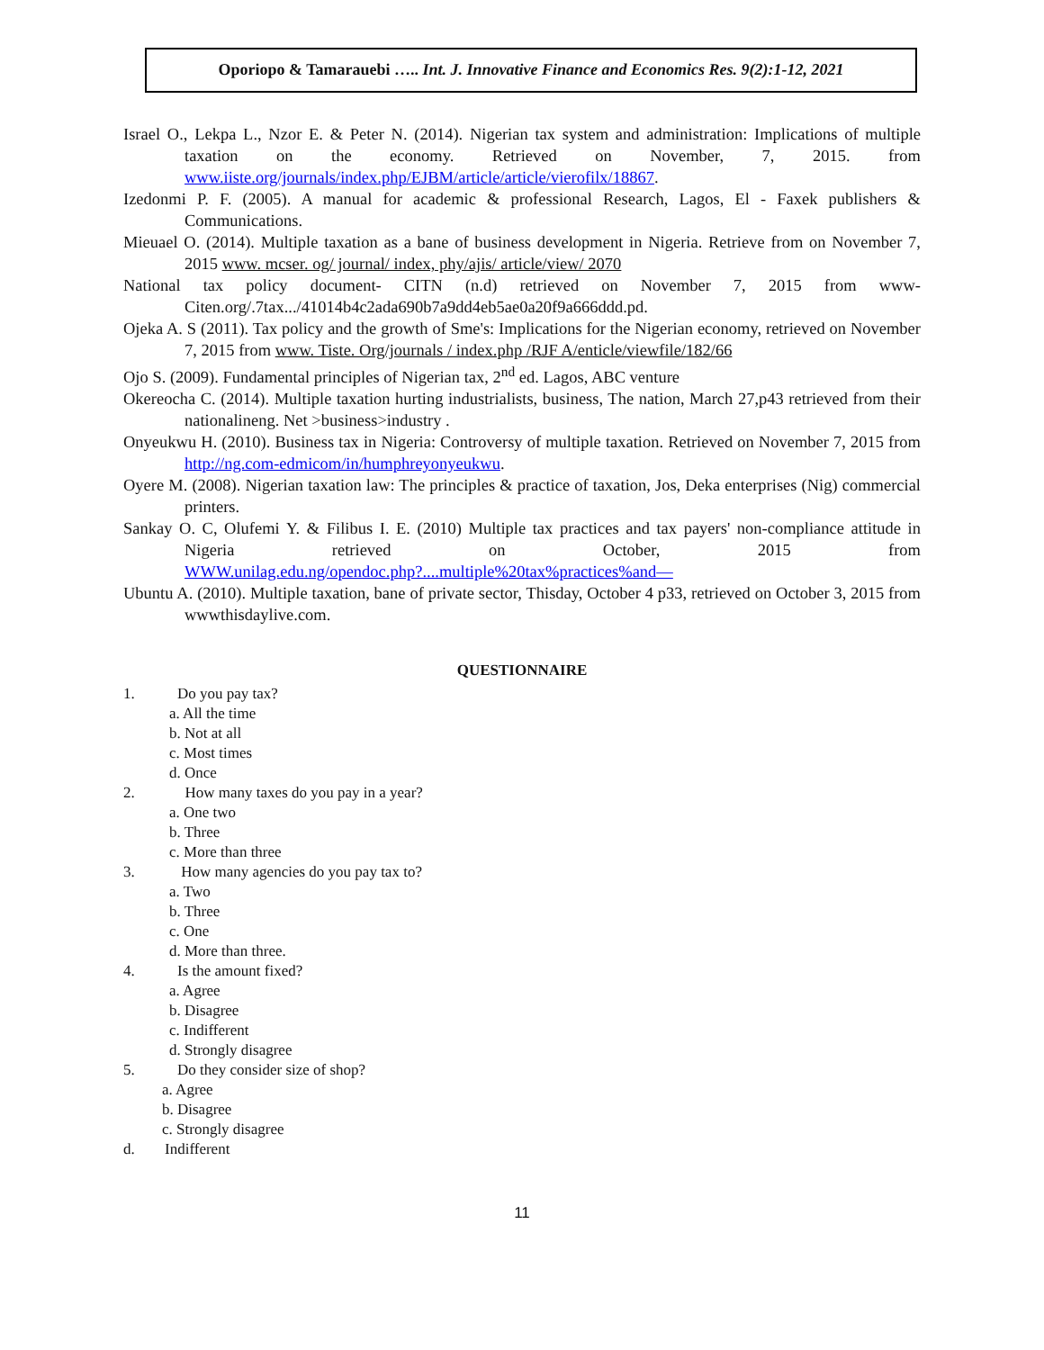Oporiopo & Tamarauebi ….. Int. J. Innovative Finance and Economics Res. 9(2):1-12, 2021
Israel O., Lekpa L., Nzor E. & Peter N. (2014). Nigerian tax system and administration: Implications of multiple taxation on the economy. Retrieved on November, 7, 2015. from www.iiste.org/journals/index.php/EJBM/article/article/vierofilx/18867.
Izedonmi P. F. (2005). A manual for academic & professional Research, Lagos, El - Faxek publishers & Communications.
Mieuael O. (2014). Multiple taxation as a bane of business development in Nigeria. Retrieve from on November 7, 2015 www. mcser. og/ journal/ index, phy/ajis/ article/view/ 2070
National tax policy document- CITN (n.d) retrieved on November 7, 2015 from www-Citen.org/.7tax.../41014b4c2ada690b7a9dd4eb5ae0a20f9a666ddd.pd.
Ojeka A. S (2011). Tax policy and the growth of Sme's: Implications for the Nigerian economy, retrieved on November 7, 2015 from www. Tiste. Org/journals / index.php /RJF A/enticle/viewfile/182/66
Ojo S. (2009). Fundamental principles of Nigerian tax, 2<sup>nd</sup> ed. Lagos, ABC venture
Okereocha C. (2014). Multiple taxation hurting industrialists, business, The nation, March 27,p43 retrieved from their nationalineng. Net >business>industry .
Onyeukwu H. (2010). Business tax in Nigeria: Controversy of multiple taxation. Retrieved on November 7, 2015 from http://ng.com-edmicom/in/humphreyonyeukwu.
Oyere M. (2008). Nigerian taxation law: The principles & practice of taxation, Jos, Deka enterprises (Nig) commercial printers.
Sankay O. C, Olufemi Y. & Filibus I. E. (2010) Multiple tax practices and tax payers' non-compliance attitude in Nigeria retrieved on October, 2015 from WWW.unilag.edu.ng/opendoc.php?....multiple%20tax%practices%and—
Ubuntu A. (2010). Multiple taxation, bane of private sector, Thisday, October 4 p33, retrieved on October 3, 2015 from wwwthisdaylive.com.
QUESTIONNAIRE
1. Do you pay tax?
a. All the time
b. Not at all
c. Most times
d. Once
2. How many taxes do you pay in a year?
a. One two
b. Three
c. More than three
3. How many agencies do you pay tax to?
a. Two
b. Three
c. One
d. More than three.
4. Is the amount fixed?
a. Agree
b. Disagree
c. Indifferent
d. Strongly disagree
5. Do they consider size of shop?
a. Agree
b. Disagree
c. Strongly disagree
d. Indifferent
11